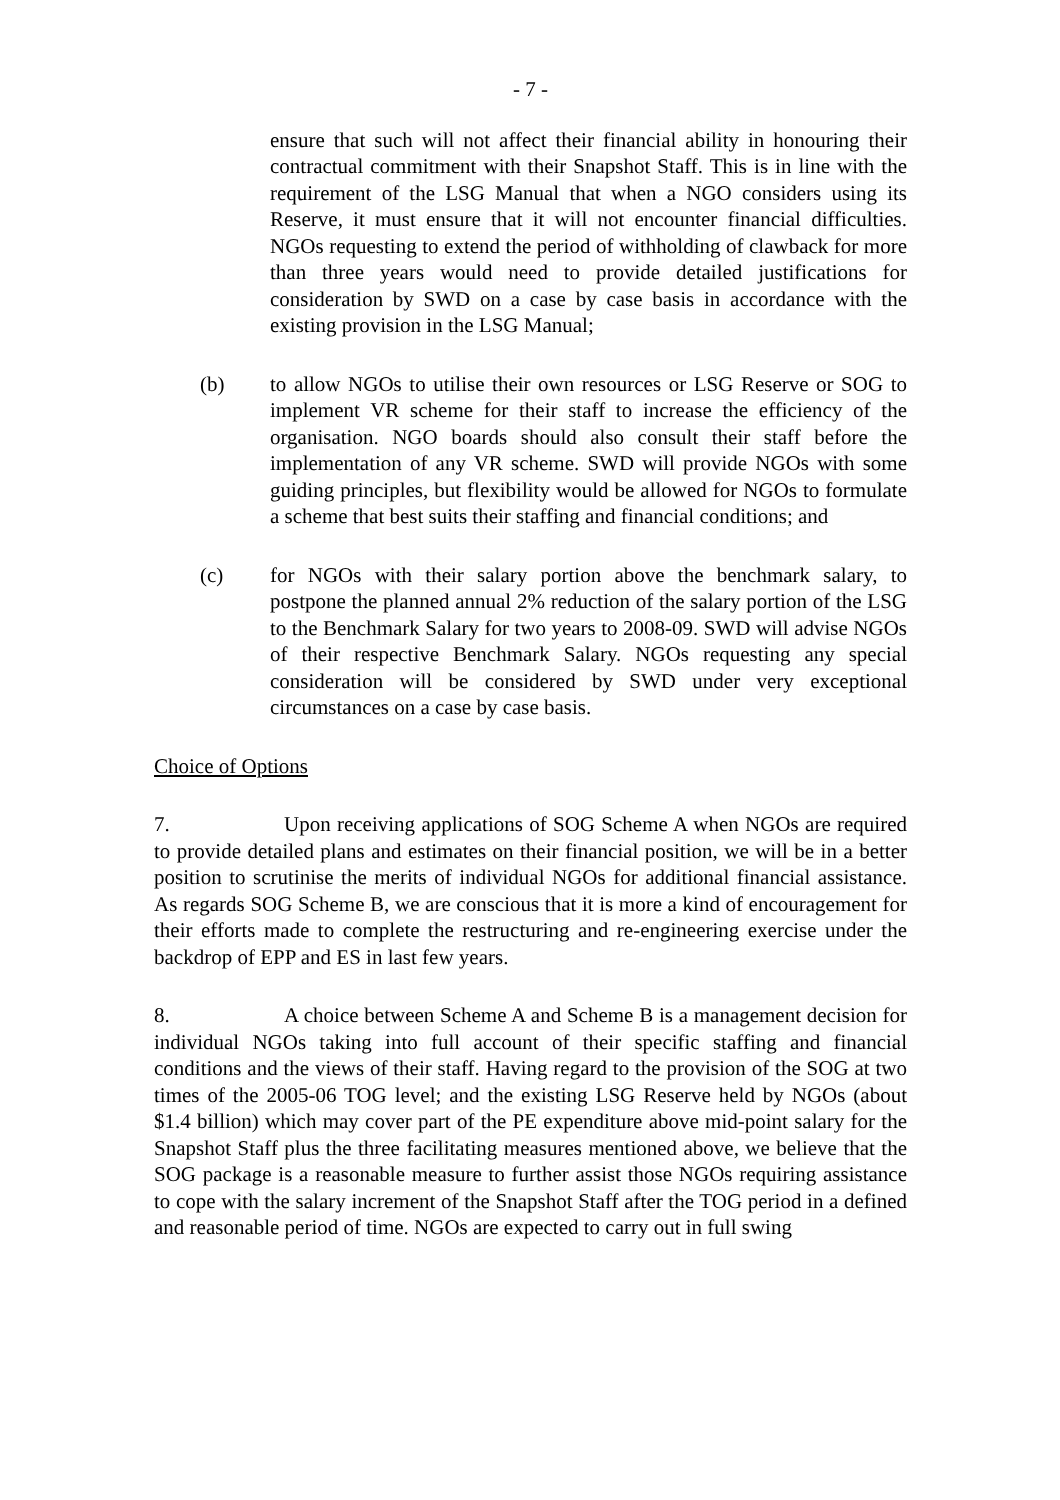- 7 -
ensure that such will not affect their financial ability in honouring their contractual commitment with their Snapshot Staff. This is in line with the requirement of the LSG Manual that when a NGO considers using its Reserve, it must ensure that it will not encounter financial difficulties. NGOs requesting to extend the period of withholding of clawback for more than three years would need to provide detailed justifications for consideration by SWD on a case by case basis in accordance with the existing provision in the LSG Manual;
(b) to allow NGOs to utilise their own resources or LSG Reserve or SOG to implement VR scheme for their staff to increase the efficiency of the organisation. NGO boards should also consult their staff before the implementation of any VR scheme. SWD will provide NGOs with some guiding principles, but flexibility would be allowed for NGOs to formulate a scheme that best suits their staffing and financial conditions; and
(c) for NGOs with their salary portion above the benchmark salary, to postpone the planned annual 2% reduction of the salary portion of the LSG to the Benchmark Salary for two years to 2008-09. SWD will advise NGOs of their respective Benchmark Salary. NGOs requesting any special consideration will be considered by SWD under very exceptional circumstances on a case by case basis.
Choice of Options
7. Upon receiving applications of SOG Scheme A when NGOs are required to provide detailed plans and estimates on their financial position, we will be in a better position to scrutinise the merits of individual NGOs for additional financial assistance. As regards SOG Scheme B, we are conscious that it is more a kind of encouragement for their efforts made to complete the restructuring and re-engineering exercise under the backdrop of EPP and ES in last few years.
8. A choice between Scheme A and Scheme B is a management decision for individual NGOs taking into full account of their specific staffing and financial conditions and the views of their staff. Having regard to the provision of the SOG at two times of the 2005-06 TOG level; and the existing LSG Reserve held by NGOs (about $1.4 billion) which may cover part of the PE expenditure above mid-point salary for the Snapshot Staff plus the three facilitating measures mentioned above, we believe that the SOG package is a reasonable measure to further assist those NGOs requiring assistance to cope with the salary increment of the Snapshot Staff after the TOG period in a defined and reasonable period of time. NGOs are expected to carry out in full swing